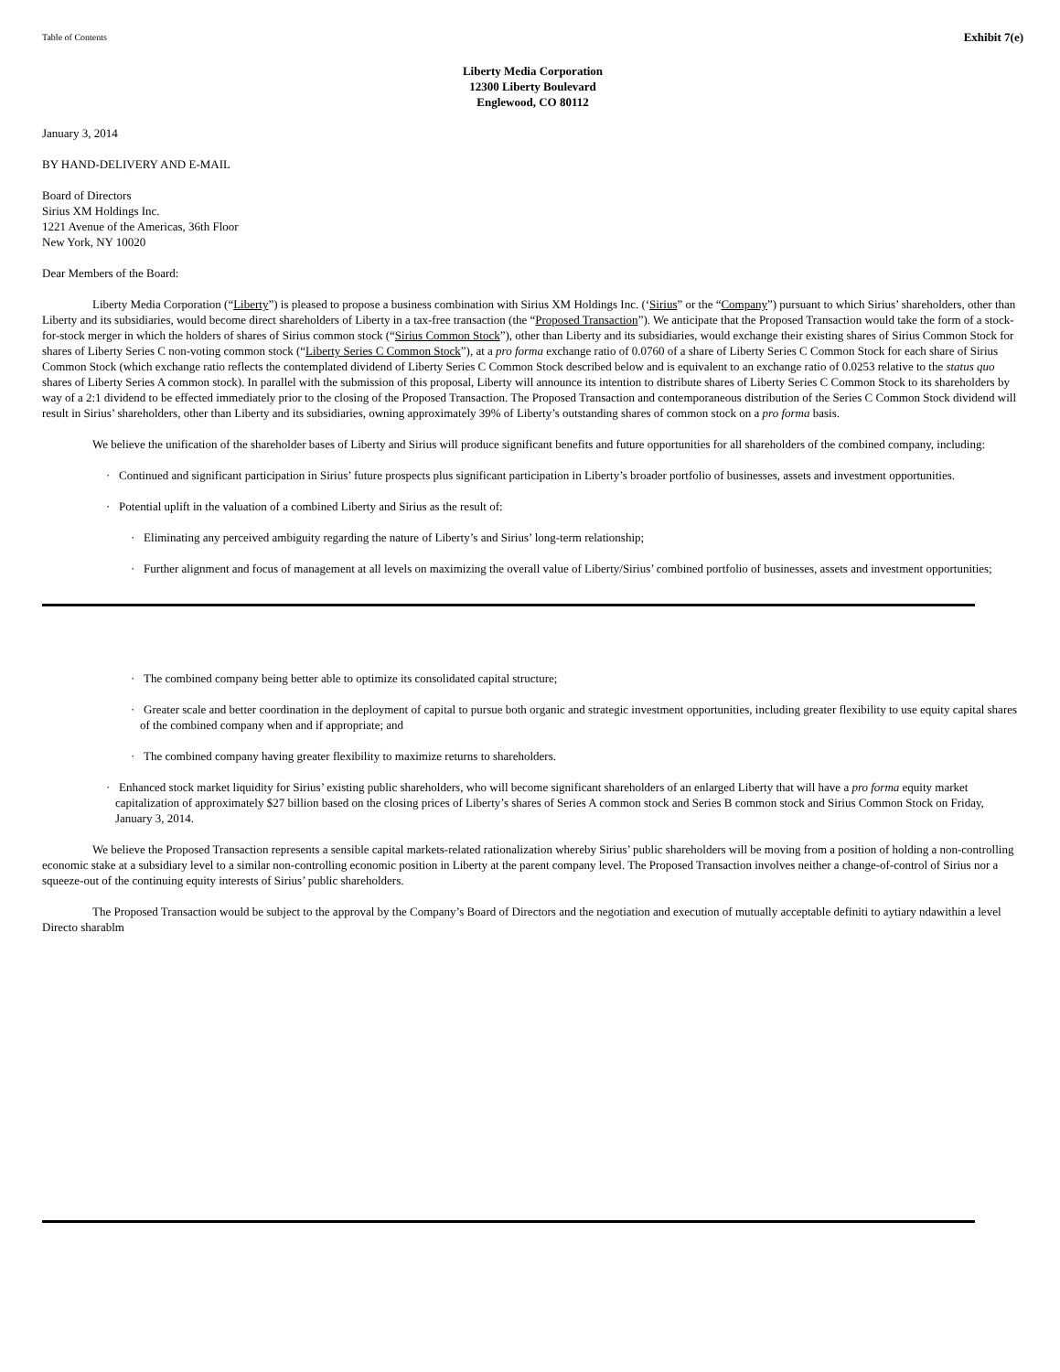Table of Contents Exhibit 7(e)
Liberty Media Corporation
12300 Liberty Boulevard
Englewood, CO 80112
January 3, 2014
BY HAND-DELIVERY AND E-MAIL
Board of Directors
Sirius XM Holdings Inc.
1221 Avenue of the Americas, 36th Floor
New York, NY 10020
Dear Members of the Board:
Liberty Media Corporation (“Liberty”) is pleased to propose a business combination with Sirius XM Holdings Inc. (‘Sirius” or the “Company”) pursuant to which Sirius’ shareholders, other than Liberty and its subsidiaries, would become direct shareholders of Liberty in a tax-free transaction (the “Proposed Transaction”). We anticipate that the Proposed Transaction would take the form of a stock-for-stock merger in which the holders of shares of Sirius common stock (“Sirius Common Stock”), other than Liberty and its subsidiaries, would exchange their existing shares of Sirius Common Stock for shares of Liberty Series C non-voting common stock (“Liberty Series C Common Stock”), at a pro forma exchange ratio of 0.0760 of a share of Liberty Series C Common Stock for each share of Sirius Common Stock (which exchange ratio reflects the contemplated dividend of Liberty Series C Common Stock described below and is equivalent to an exchange ratio of 0.0253 relative to the status quo shares of Liberty Series A common stock). In parallel with the submission of this proposal, Liberty will announce its intention to distribute shares of Liberty Series C Common Stock to its shareholders by way of a 2:1 dividend to be effected immediately prior to the closing of the Proposed Transaction. The Proposed Transaction and contemporaneous distribution of the Series C Common Stock dividend will result in Sirius’ shareholders, other than Liberty and its subsidiaries, owning approximately 39% of Liberty’s outstanding shares of common stock on a pro forma basis.
We believe the unification of the shareholder bases of Liberty and Sirius will produce significant benefits and future opportunities for all shareholders of the combined company, including:
· Continued and significant participation in Sirius’ future prospects plus significant participation in Liberty’s broader portfolio of businesses, assets and investment opportunities.
· Potential uplift in the valuation of a combined Liberty and Sirius as the result of:
· Eliminating any perceived ambiguity regarding the nature of Liberty’s and Sirius’ long-term relationship;
· Further alignment and focus of management at all levels on maximizing the overall value of Liberty/Sirius’ combined portfolio of businesses, assets and investment opportunities;
· The combined company being better able to optimize its consolidated capital structure;
· Greater scale and better coordination in the deployment of capital to pursue both organic and strategic investment opportunities, including greater flexibility to use equity capital shares of the combined company when and if appropriate; and
· The combined company having greater flexibility to maximize returns to shareholders.
· Enhanced stock market liquidity for Sirius’ existing public shareholders, who will become significant shareholders of an enlarged Liberty that will have a pro forma equity market capitalization of approximately $27 billion based on the closing prices of Liberty’s shares of Series A common stock and Series B common stock and Sirius Common Stock on Friday, January 3, 2014.
We believe the Proposed Transaction represents a sensible capital markets-related rationalization whereby Sirius’ public shareholders will be moving from a position of holding a non-controlling economic stake at a subsidiary level to a similar non-controlling economic position in Liberty at the parent company level. The Proposed Transaction involves neither a change-of-control of Sirius nor a squeeze-out of the continuing equity interests of Sirius’ public shareholders.
The Proposed Transaction would be subject to the approval by the Company’s Board of Directors and the negotiation and execution of mutually acceptable definiti to aytiary ndawithin a level Directo sharablm